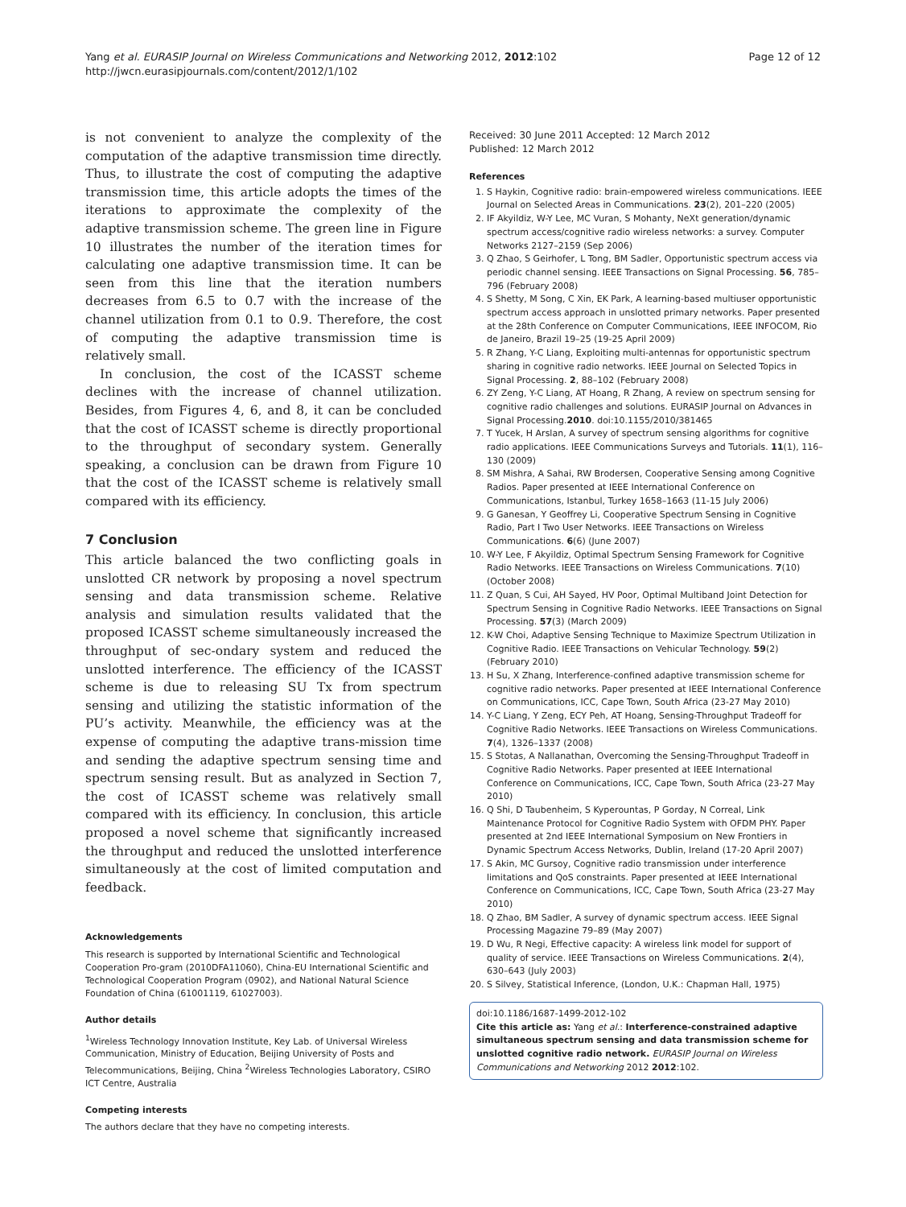Yang et al. EURASIP Journal on Wireless Communications and Networking 2012, 2012:102
http://jwcn.eurasipjournals.com/content/2012/1/102
Page 12 of 12
is not convenient to analyze the complexity of the computation of the adaptive transmission time directly. Thus, to illustrate the cost of computing the adaptive transmission time, this article adopts the times of the iterations to approximate the complexity of the adaptive transmission scheme. The green line in Figure 10 illustrates the number of the iteration times for calculating one adaptive transmission time. It can be seen from this line that the iteration numbers decreases from 6.5 to 0.7 with the increase of the channel utilization from 0.1 to 0.9. Therefore, the cost of computing the adaptive transmission time is relatively small.
In conclusion, the cost of the ICASST scheme declines with the increase of channel utilization. Besides, from Figures 4, 6, and 8, it can be concluded that the cost of ICASST scheme is directly proportional to the throughput of secondary system. Generally speaking, a conclusion can be drawn from Figure 10 that the cost of the ICASST scheme is relatively small compared with its efficiency.
7 Conclusion
This article balanced the two conflicting goals in unslotted CR network by proposing a novel spectrum sensing and data transmission scheme. Relative analysis and simulation results validated that the proposed ICASST scheme simultaneously increased the throughput of sec-ondary system and reduced the unslotted interference. The efficiency of the ICASST scheme is due to releasing SU Tx from spectrum sensing and utilizing the statistic information of the PU’s activity. Meanwhile, the efficiency was at the expense of computing the adaptive trans-mission time and sending the adaptive spectrum sensing time and spectrum sensing result. But as analyzed in Section 7, the cost of ICASST scheme was relatively small compared with its efficiency. In conclusion, this article proposed a novel scheme that significantly increased the throughput and reduced the unslotted interference simultaneously at the cost of limited computation and feedback.
Acknowledgements
This research is supported by International Scientific and Technological Cooperation Pro-gram (2010DFA11060), China-EU International Scientific and Technological Cooperation Program (0902), and National Natural Science Foundation of China (61001119, 61027003).
Author details
<sup>1</sup> Wireless Technology Innovation Institute, Key Lab. of Universal Wireless Communication, Ministry of Education, Beijing University of Posts and Telecommunications, Beijing, China <sup>2</sup>Wireless Technologies Laboratory, CSIRO ICT Centre, Australia
Competing interests
The authors declare that they have no competing interests.
Received: 30 June 2011 Accepted: 12 March 2012
Published: 12 March 2012
References
1. S Haykin, Cognitive radio: brain-empowered wireless communications. IEEE Journal on Selected Areas in Communications. 23(2), 201–220 (2005)
2. IF Akyildiz, W-Y Lee, MC Vuran, S Mohanty, NeXt generation/dynamic spectrum access/cognitive radio wireless networks: a survey. Computer Networks 2127–2159 (Sep 2006)
3. Q Zhao, S Geirhofer, L Tong, BM Sadler, Opportunistic spectrum access via periodic channel sensing. IEEE Transactions on Signal Processing. 56, 785–796 (February 2008)
4. S Shetty, M Song, C Xin, EK Park, A learning-based multiuser opportunistic spectrum access approach in unslotted primary networks. Paper presented at the 28th Conference on Computer Communications, IEEE INFOCOM, Rio de Janeiro, Brazil 19–25 (19-25 April 2009)
5. R Zhang, Y-C Liang, Exploiting multi-antennas for opportunistic spectrum sharing in cognitive radio networks. IEEE Journal on Selected Topics in Signal Processing. 2, 88–102 (February 2008)
6. ZY Zeng, Y-C Liang, AT Hoang, R Zhang, A review on spectrum sensing for cognitive radio challenges and solutions. EURASIP Journal on Advances in Signal Processing.2010. doi:10.1155/2010/381465
7. T Yucek, H Arslan, A survey of spectrum sensing algorithms for cognitive radio applications. IEEE Communications Surveys and Tutorials. 11(1), 116–130 (2009)
8. SM Mishra, A Sahai, RW Brodersen, Cooperative Sensing among Cognitive Radios. Paper presented at IEEE International Conference on Communications, Istanbul, Turkey 1658–1663 (11-15 July 2006)
9. G Ganesan, Y Geoffrey Li, Cooperative Spectrum Sensing in Cognitive Radio, Part I Two User Networks. IEEE Transactions on Wireless Communications. 6(6) (June 2007)
10. W-Y Lee, F Akyildiz, Optimal Spectrum Sensing Framework for Cognitive Radio Networks. IEEE Transactions on Wireless Communications. 7(10) (October 2008)
11. Z Quan, S Cui, AH Sayed, HV Poor, Optimal Multiband Joint Detection for Spectrum Sensing in Cognitive Radio Networks. IEEE Transactions on Signal Processing. 57(3) (March 2009)
12. K-W Choi, Adaptive Sensing Technique to Maximize Spectrum Utilization in Cognitive Radio. IEEE Transactions on Vehicular Technology. 59(2) (February 2010)
13. H Su, X Zhang, Interference-confined adaptive transmission scheme for cognitive radio networks. Paper presented at IEEE International Conference on Communications, ICC, Cape Town, South Africa (23-27 May 2010)
14. Y-C Liang, Y Zeng, ECY Peh, AT Hoang, Sensing-Throughput Tradeoff for Cognitive Radio Networks. IEEE Transactions on Wireless Communications. 7(4), 1326–1337 (2008)
15. S Stotas, A Nallanathan, Overcoming the Sensing-Throughput Tradeoff in Cognitive Radio Networks. Paper presented at IEEE International Conference on Communications, ICC, Cape Town, South Africa (23-27 May 2010)
16. Q Shi, D Taubenheim, S Kyperountas, P Gorday, N Correal, Link Maintenance Protocol for Cognitive Radio System with OFDM PHY. Paper presented at 2nd IEEE International Symposium on New Frontiers in Dynamic Spectrum Access Networks, Dublin, Ireland (17-20 April 2007)
17. S Akin, MC Gursoy, Cognitive radio transmission under interference limitations and QoS constraints. Paper presented at IEEE International Conference on Communications, ICC, Cape Town, South Africa (23-27 May 2010)
18. Q Zhao, BM Sadler, A survey of dynamic spectrum access. IEEE Signal Processing Magazine 79–89 (May 2007)
19. D Wu, R Negi, Effective capacity: A wireless link model for support of quality of service. IEEE Transactions on Wireless Communications. 2(4), 630–643 (July 2003)
20. S Silvey, Statistical Inference, (London, U.K.: Chapman Hall, 1975)
doi:10.1186/1687-1499-2012-102
Cite this article as: Yang et al.: Interference-constrained adaptive simultaneous spectrum sensing and data transmission scheme for unslotted cognitive radio network. EURASIP Journal on Wireless Communications and Networking 2012 2012:102.